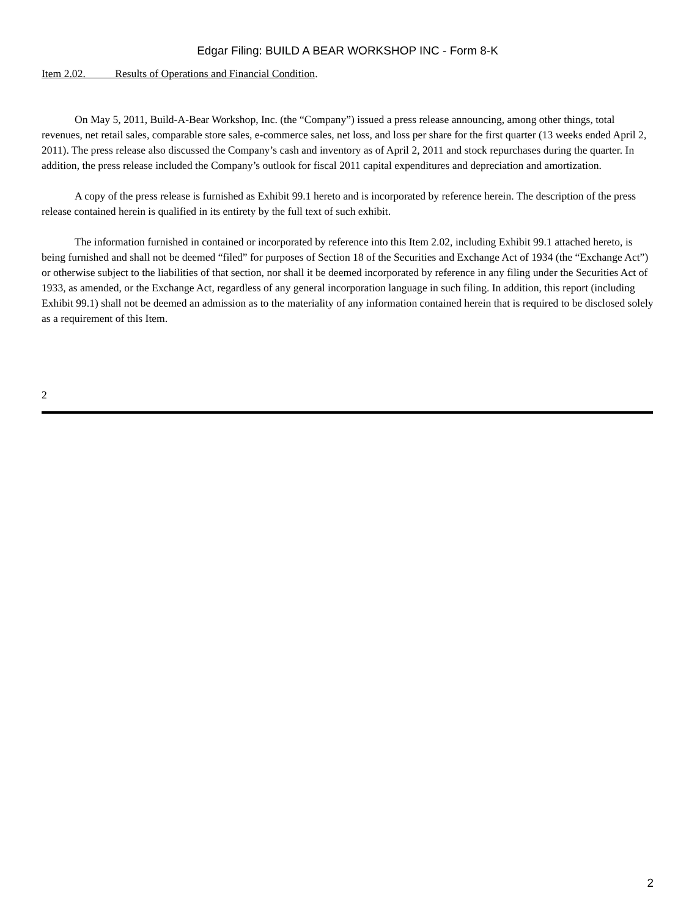Edgar Filing: BUILD A BEAR WORKSHOP INC - Form 8-K
Item 2.02. Results of Operations and Financial Condition.
On May 5, 2011, Build-A-Bear Workshop, Inc. (the “Company”) issued a press release announcing, among other things, total revenues, net retail sales, comparable store sales, e-commerce sales, net loss, and loss per share for the first quarter (13 weeks ended April 2, 2011). The press release also discussed the Company’s cash and inventory as of April 2, 2011 and stock repurchases during the quarter. In addition, the press release included the Company’s outlook for fiscal 2011 capital expenditures and depreciation and amortization.
A copy of the press release is furnished as Exhibit 99.1 hereto and is incorporated by reference herein. The description of the press release contained herein is qualified in its entirety by the full text of such exhibit.
The information furnished in contained or incorporated by reference into this Item 2.02, including Exhibit 99.1 attached hereto, is being furnished and shall not be deemed “filed” for purposes of Section 18 of the Securities and Exchange Act of 1934 (the “Exchange Act”) or otherwise subject to the liabilities of that section, nor shall it be deemed incorporated by reference in any filing under the Securities Act of 1933, as amended, or the Exchange Act, regardless of any general incorporation language in such filing. In addition, this report (including Exhibit 99.1) shall not be deemed an admission as to the materiality of any information contained herein that is required to be disclosed solely as a requirement of this Item.
2
2